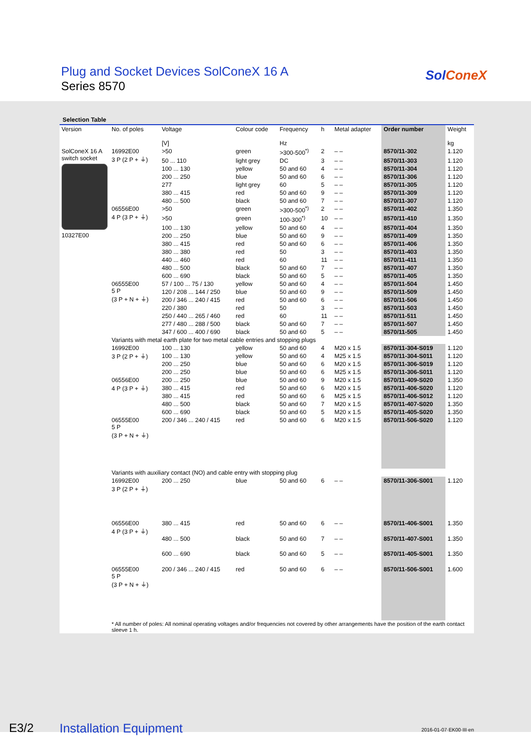Plug and Socket Devices SolConeX 16 A
Series 8570
SolConeX
Selection Table
| Version | No. of poles | Voltage [V] | Colour code | Frequency Hz | h | Metal adapter | Order number | Weight kg |
| --- | --- | --- | --- | --- | --- | --- | --- | --- |
| SolConeX 16 A switch socket 10327E00 | 16992E00 3 P (2 P + ⏚) | >50 | green | >300-500<sup>*)</sup> | 2 | – – | 8570/11-302 | 1.120 |
| | | 50 ... 110 | light grey | DC | 3 | – – | 8570/11-303 | 1.120 |
| | | 100 ... 130 | yellow | 50 and 60 | 4 | – – | 8570/11-304 | 1.120 |
| | | 200 ... 250 | blue | 50 and 60 | 6 | – – | 8570/11-306 | 1.120 |
| | | 277 | light grey | 60 | 5 | – – | 8570/11-305 | 1.120 |
| | | 380 ... 415 | red | 50 and 60 | 9 | – – | 8570/11-309 | 1.120 |
| | | 480 ... 500 | black | 50 and 60 | 7 | – – | 8570/11-307 | 1.120 |
| | 06556E00 4 P (3 P + ⏚) | >50 | green | >300-500<sup>*)</sup> | 2 | – – | 8570/11-402 | 1.350 |
| | | >50 | green | 100-300<sup>*)</sup> | 10 | – – | 8570/11-410 | 1.350 |
| | | 100 ... 130 | yellow | 50 and 60 | 4 | – – | 8570/11-404 | 1.350 |
| | | 200 ... 250 | blue | 50 and 60 | 9 | – – | 8570/11-409 | 1.350 |
| | | 380 ... 415 | red | 50 and 60 | 6 | – – | 8570/11-406 | 1.350 |
| | | 380 ... 380 | red | 50 | 3 | – – | 8570/11-403 | 1.350 |
| | | 440 ... 460 | red | 60 | 11 | – – | 8570/11-411 | 1.350 |
| | | 480 ... 500 | black | 50 and 60 | 7 | – – | 8570/11-407 | 1.350 |
| | | 600 ... 690 | black | 50 and 60 | 5 | – – | 8570/11-405 | 1.350 |
| | 06555E00 5 P (3 P + N + ⏚) | 57 / 100 ... 75 / 130 | yellow | 50 and 60 | 4 | – – | 8570/11-504 | 1.450 |
| | | 120 / 208 ... 144 / 250 | blue | 50 and 60 | 9 | – – | 8570/11-509 | 1.450 |
| | | 200 / 346 ... 240 / 415 | red | 50 and 60 | 6 | – – | 8570/11-506 | 1.450 |
| | | 220 / 380 | red | 50 | 3 | – – | 8570/11-503 | 1.450 |
| | | 250 / 440 ... 265 / 460 | red | 60 | 11 | – – | 8570/11-511 | 1.450 |
| | | 277 / 480 ... 288 / 500 | black | 50 and 60 | 7 | – – | 8570/11-507 | 1.450 |
| | | 347 / 600 ... 400 / 690 | black | 50 and 60 | 5 | – – | 8570/11-505 | 1.450 |
| | Variants with metal earth plate for two metal cable entries and stopping plugs | | | | | | | |
| | 16992E00 3 P (2 P + ⏚) | 100 ... 130 | yellow | 50 and 60 | 4 | M20 x 1.5 | 8570/11-304-S019 | 1.120 |
| | | 100 ... 130 | yellow | 50 and 60 | 4 | M25 x 1.5 | 8570/11-304-S011 | 1.120 |
| | | 200 ... 250 | blue | 50 and 60 | 6 | M20 x 1.5 | 8570/11-306-S019 | 1.120 |
| | | 200 ... 250 | blue | 50 and 60 | 6 | M25 x 1.5 | 8570/11-306-S011 | 1.120 |
| | 06556E00 4 P (3 P + ⏚) | 200 ... 250 | blue | 50 and 60 | 9 | M20 x 1.5 | 8570/11-409-S020 | 1.350 |
| | | 380 ... 415 | red | 50 and 60 | 6 | M20 x 1.5 | 8570/11-406-S020 | 1.120 |
| | | 380 ... 415 | red | 50 and 60 | 6 | M25 x 1.5 | 8570/11-406-S012 | 1.120 |
| | | 480 ... 500 | black | 50 and 60 | 7 | M20 x 1.5 | 8570/11-407-S020 | 1.350 |
| | | 600 ... 690 | black | 50 and 60 | 5 | M20 x 1.5 | 8570/11-405-S020 | 1.350 |
| | 06555E00 5 P (3 P + N + ⏚) | 200 / 346 ... 240 / 415 | red | 50 and 60 | 6 | M20 x 1.5 | 8570/11-506-S020 | 1.120 |
| | Variants with auxiliary contact (NO) and cable entry with stopping plug | | | | | | | |
| | 16992E00 3 P (2 P + ⏚) | 200 ... 250 | blue | 50 and 60 | 6 | – – | 8570/11-306-S001 | 1.120 |
| | 06556E00 4 P (3 P + ⏚) | 380 ... 415 | red | 50 and 60 | 6 | – – | 8570/11-406-S001 | 1.350 |
| | | 480 ... 500 | black | 50 and 60 | 7 | – – | 8570/11-407-S001 | 1.350 |
| | | 600 ... 690 | black | 50 and 60 | 5 | – – | 8570/11-405-S001 | 1.350 |
| | 06555E00 5 P (3 P + N + ⏚) | 200 / 346 ... 240 / 415 | red | 50 and 60 | 6 | – – | 8570/11-506-S001 | 1.600 |
| | * All number of poles: All nominal operating voltages and/or frequencies not covered by other arrangements have the position of the earth contact sleeve 1 h. | | | | | | | |
E3/2 Installation Equipment 2016-01-07·EK00·III·en